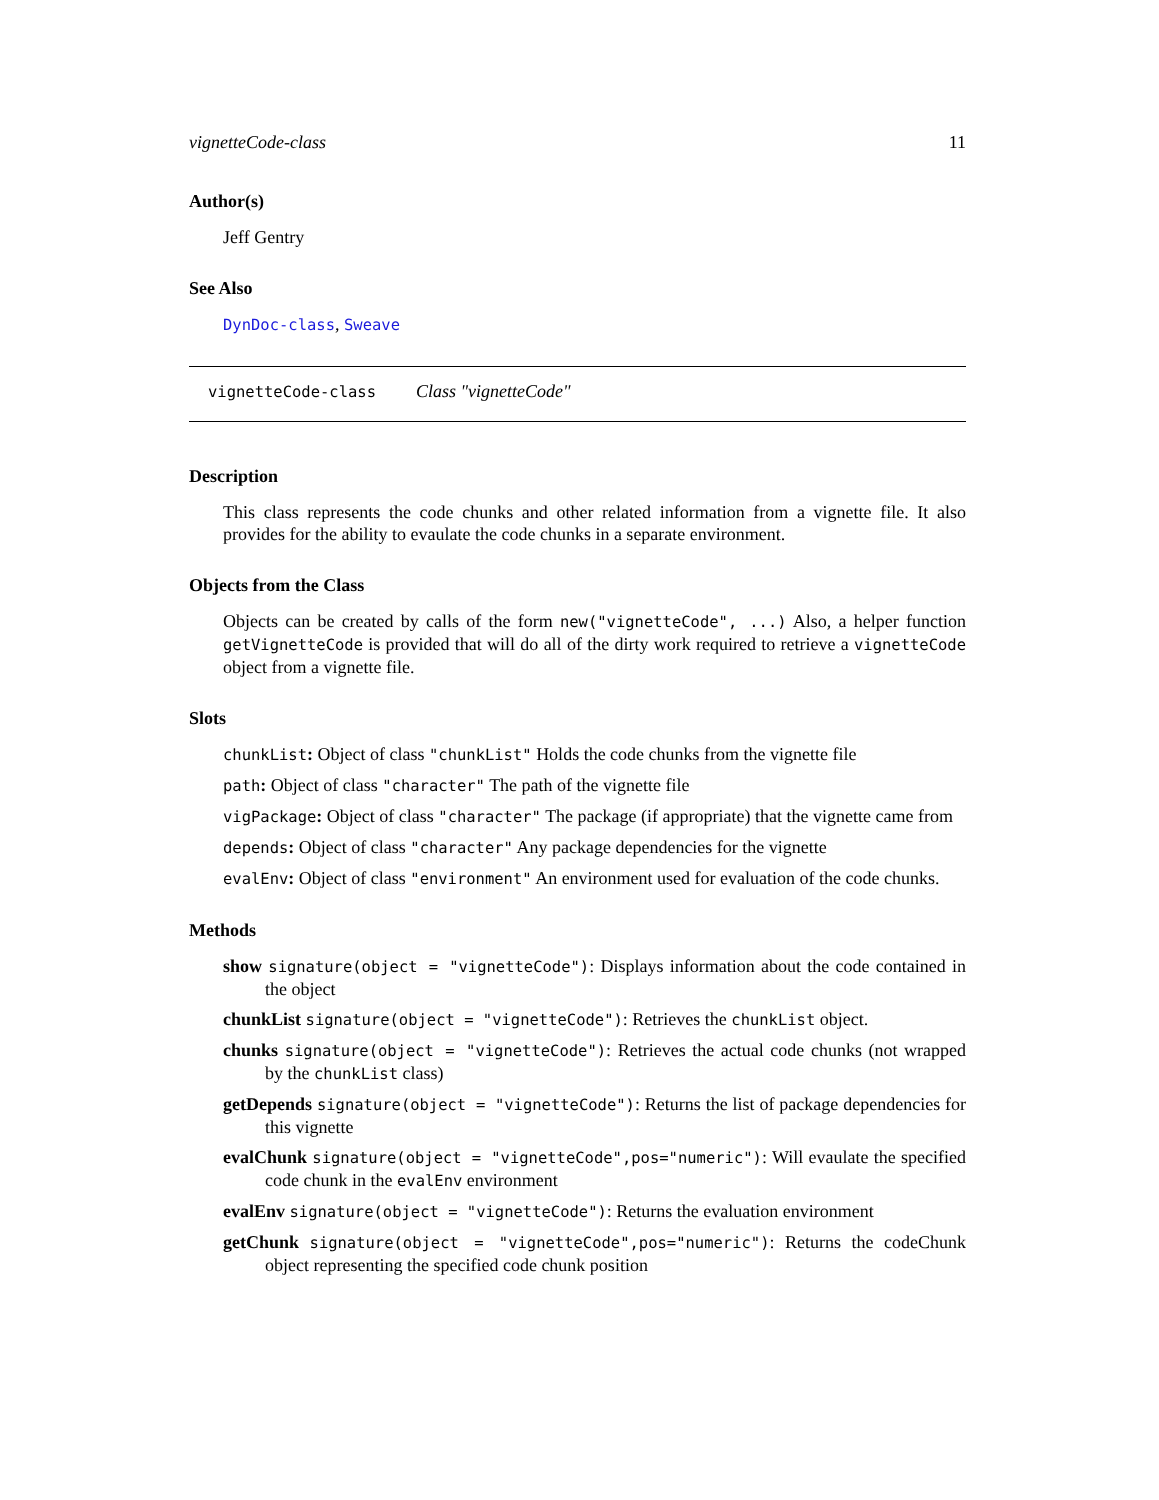vignetteCode-class 11
Author(s)
Jeff Gentry
See Also
DynDoc-class, Sweave
vignetteCode-class Class "vignetteCode"
Description
This class represents the code chunks and other related information from a vignette file. It also provides for the ability to evaulate the code chunks in a separate environment.
Objects from the Class
Objects can be created by calls of the form new("vignetteCode", ...) Also, a helper function getVignetteCode is provided that will do all of the dirty work required to retrieve a vignetteCode object from a vignette file.
Slots
chunkList: Object of class "chunkList" Holds the code chunks from the vignette file
path: Object of class "character" The path of the vignette file
vigPackage: Object of class "character" The package (if appropriate) that the vignette came from
depends: Object of class "character" Any package dependencies for the vignette
evalEnv: Object of class "environment" An environment used for evaluation of the code chunks.
Methods
show signature(object = "vignetteCode"): Displays information about the code contained in the object
chunkList signature(object = "vignetteCode"): Retrieves the chunkList object.
chunks signature(object = "vignetteCode"): Retrieves the actual code chunks (not wrapped by the chunkList class)
getDepends signature(object = "vignetteCode"): Returns the list of package dependencies for this vignette
evalChunk signature(object = "vignetteCode",pos="numeric"): Will evaulate the specified code chunk in the evalEnv environment
evalEnv signature(object = "vignetteCode"): Returns the evaluation environment
getChunk signature(object = "vignetteCode",pos="numeric"): Returns the codeChunk object representing the specified code chunk position